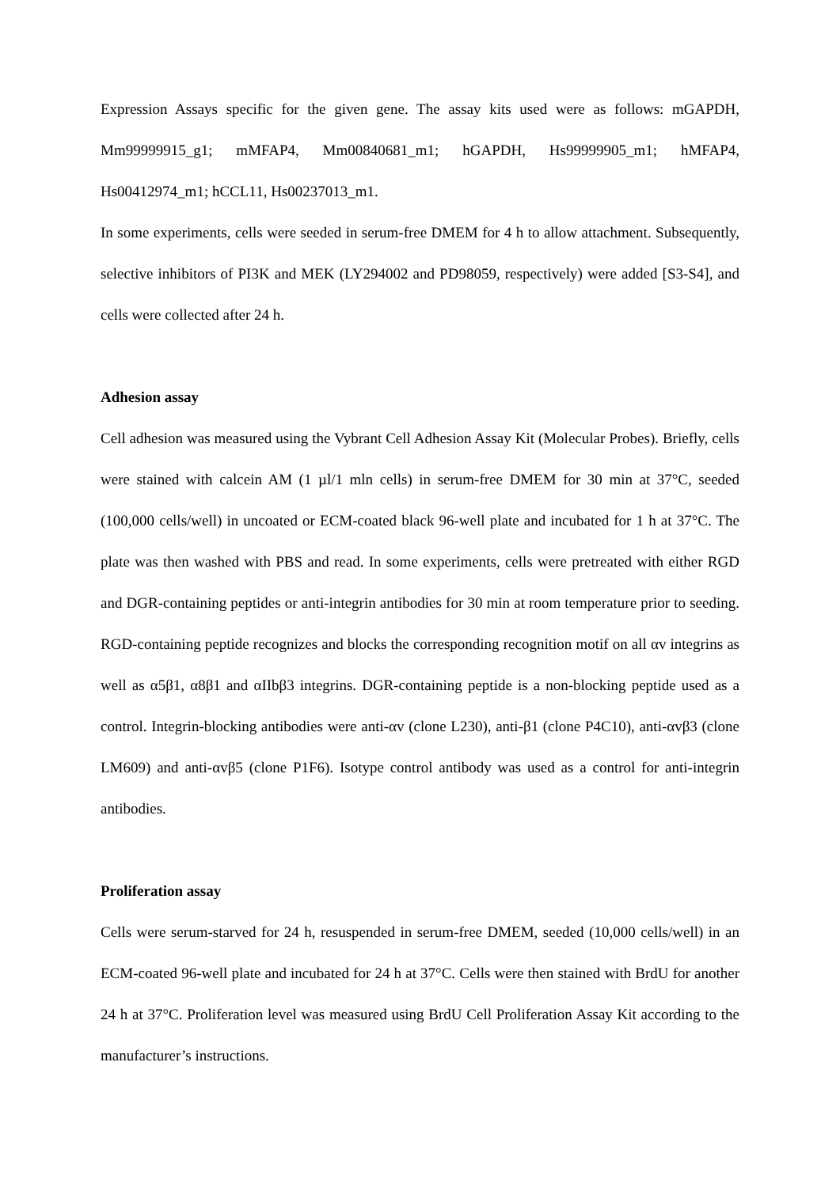Expression Assays specific for the given gene. The assay kits used were as follows: mGAPDH, Mm99999915_g1; mMFAP4, Mm00840681_m1; hGAPDH, Hs99999905_m1; hMFAP4, Hs00412974_m1; hCCL11, Hs00237013_m1.
In some experiments, cells were seeded in serum-free DMEM for 4 h to allow attachment. Subsequently, selective inhibitors of PI3K and MEK (LY294002 and PD98059, respectively) were added [S3-S4], and cells were collected after 24 h.
Adhesion assay
Cell adhesion was measured using the Vybrant Cell Adhesion Assay Kit (Molecular Probes). Briefly, cells were stained with calcein AM (1 µl/1 mln cells) in serum-free DMEM for 30 min at 37°C, seeded (100,000 cells/well) in uncoated or ECM-coated black 96-well plate and incubated for 1 h at 37°C. The plate was then washed with PBS and read. In some experiments, cells were pretreated with either RGD and DGR-containing peptides or anti-integrin antibodies for 30 min at room temperature prior to seeding. RGD-containing peptide recognizes and blocks the corresponding recognition motif on all αv integrins as well as α5β1, α8β1 and αIIbβ3 integrins. DGR-containing peptide is a non-blocking peptide used as a control. Integrin-blocking antibodies were anti-αv (clone L230), anti-β1 (clone P4C10), anti-αvβ3 (clone LM609) and anti-αvβ5 (clone P1F6). Isotype control antibody was used as a control for anti-integrin antibodies.
Proliferation assay
Cells were serum-starved for 24 h, resuspended in serum-free DMEM, seeded (10,000 cells/well) in an ECM-coated 96-well plate and incubated for 24 h at 37°C. Cells were then stained with BrdU for another 24 h at 37°C. Proliferation level was measured using BrdU Cell Proliferation Assay Kit according to the manufacturer’s instructions.